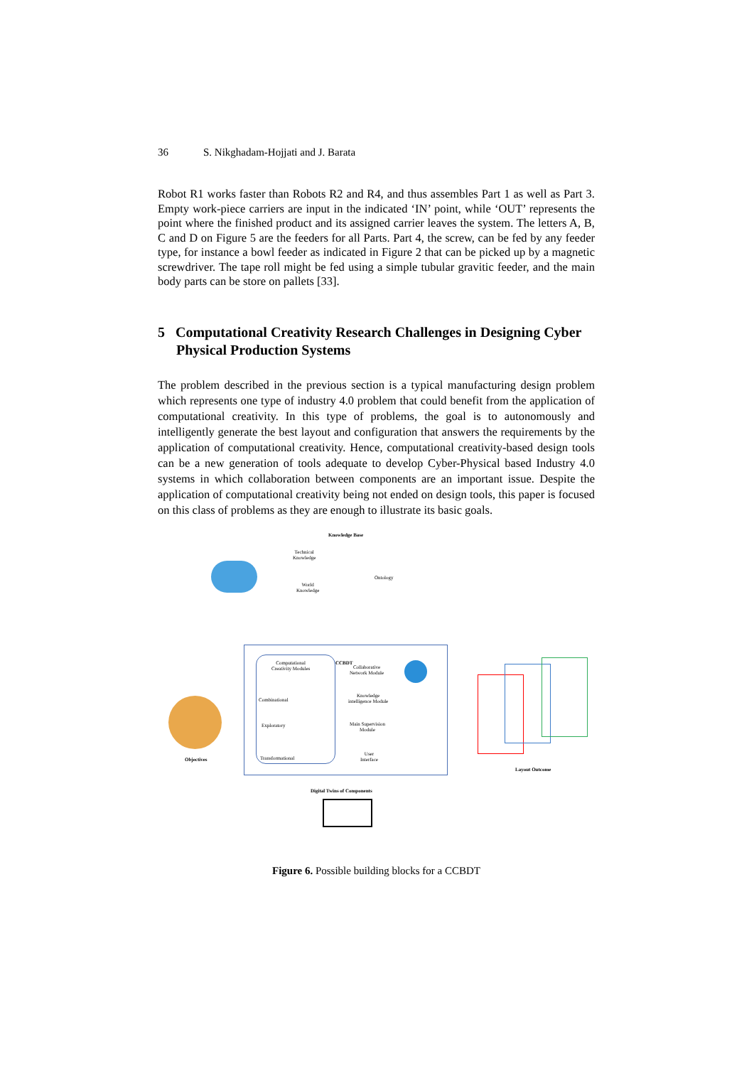36 S. Nikghadam-Hojjati and J. Barata
Robot R1 works faster than Robots R2 and R4, and thus assembles Part 1 as well as Part 3. Empty work-piece carriers are input in the indicated ‘IN’ point, while ‘OUT’ represents the point where the finished product and its assigned carrier leaves the system. The letters A, B, C and D on Figure 5 are the feeders for all Parts. Part 4, the screw, can be fed by any feeder type, for instance a bowl feeder as indicated in Figure 2 that can be picked up by a magnetic screwdriver. The tape roll might be fed using a simple tubular gravitic feeder, and the main body parts can be store on pallets [33].
5 Computational Creativity Research Challenges in Designing Cyber Physical Production Systems
The problem described in the previous section is a typical manufacturing design problem which represents one type of industry 4.0 problem that could benefit from the application of computational creativity. In this type of problems, the goal is to autonomously and intelligently generate the best layout and configuration that answers the requirements by the application of computational creativity. Hence, computational creativity-based design tools can be a new generation of tools adequate to develop Cyber-Physical based Industry 4.0 systems in which collaboration between components are an important issue. Despite the application of computational creativity being not ended on design tools, this paper is focused on this class of problems as they are enough to illustrate its basic goals.
Knowledge Base
Technical
Knowledge
Ontology
World
Knowledge
Computational
Creativity Modules
Combinational
Exploratory
Transformational
CCBDT
Collaborative
Network Module
Knowledge
intelligence Module
Main Supervision
Module
User
Interface
Objectives
Layout Outcome
Digital Twins of Components
Figure 6. Possible building blocks for a CCBDT